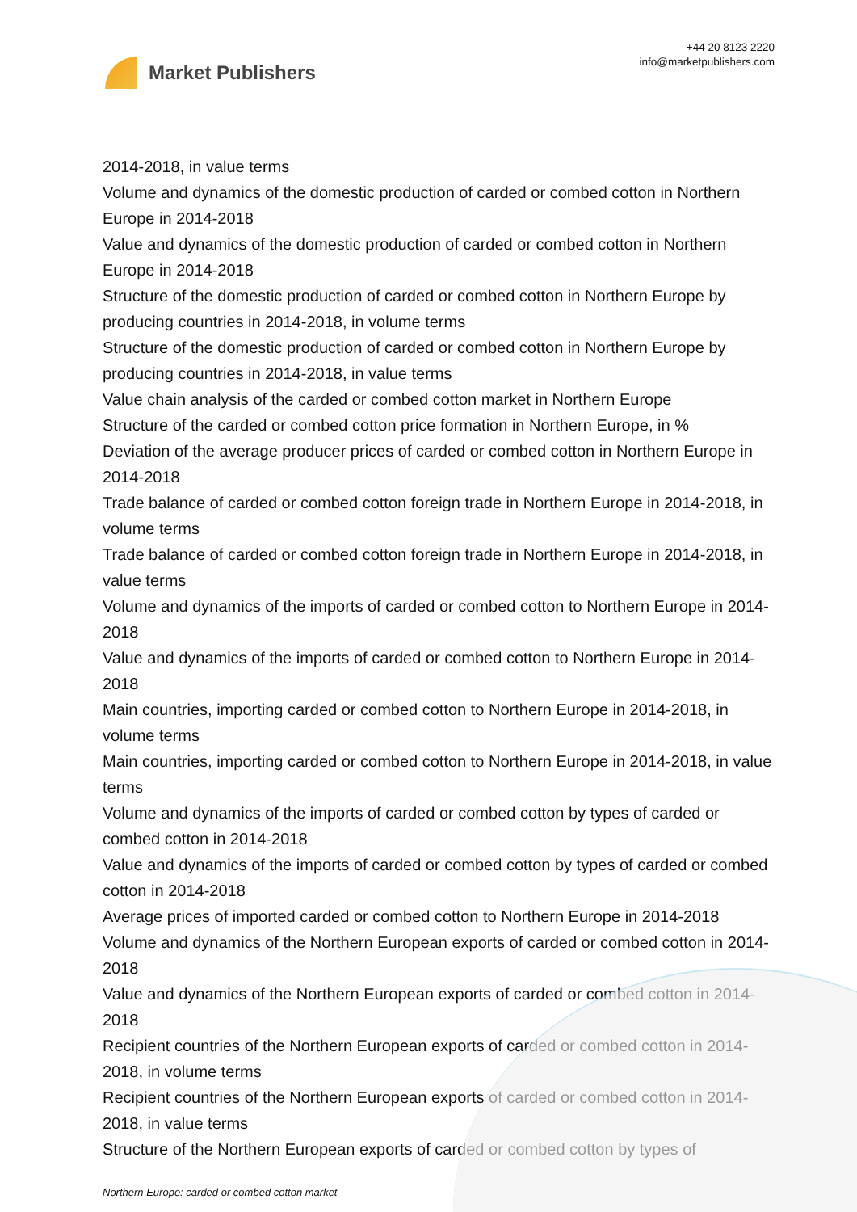Market Publishers
+44 20 8123 2220
info@marketpublishers.com
2014-2018, in value terms
Volume and dynamics of the domestic production of carded or combed cotton in Northern Europe in 2014-2018
Value and dynamics of the domestic production of carded or combed cotton in Northern Europe in 2014-2018
Structure of the domestic production of carded or combed cotton in Northern Europe by producing countries in 2014-2018, in volume terms
Structure of the domestic production of carded or combed cotton in Northern Europe by producing countries in 2014-2018, in value terms
Value chain analysis of the carded or combed cotton market in Northern Europe
Structure of the carded or combed cotton price formation in Northern Europe, in %
Deviation of the average producer prices of carded or combed cotton in Northern Europe in 2014-2018
Trade balance of carded or combed cotton foreign trade in Northern Europe in 2014-2018, in volume terms
Trade balance of carded or combed cotton foreign trade in Northern Europe in 2014-2018, in value terms
Volume and dynamics of the imports of carded or combed cotton to Northern Europe in 2014-2018
Value and dynamics of the imports of carded or combed cotton to Northern Europe in 2014-2018
Main countries, importing carded or combed cotton to Northern Europe in 2014-2018, in volume terms
Main countries, importing carded or combed cotton to Northern Europe in 2014-2018, in value terms
Volume and dynamics of the imports of carded or combed cotton by types of carded or combed cotton in 2014-2018
Value and dynamics of the imports of carded or combed cotton by types of carded or combed cotton in 2014-2018
Average prices of imported carded or combed cotton to Northern Europe in 2014-2018
Volume and dynamics of the Northern European exports of carded or combed cotton in 2014-2018
Value and dynamics of the Northern European exports of carded or combed cotton in 2014-2018
Recipient countries of the Northern European exports of carded or combed cotton in 2014-2018, in volume terms
Recipient countries of the Northern European exports of carded or combed cotton in 2014-2018, in value terms
Structure of the Northern European exports of carded or combed cotton by types of
Northern Europe: carded or combed cotton market